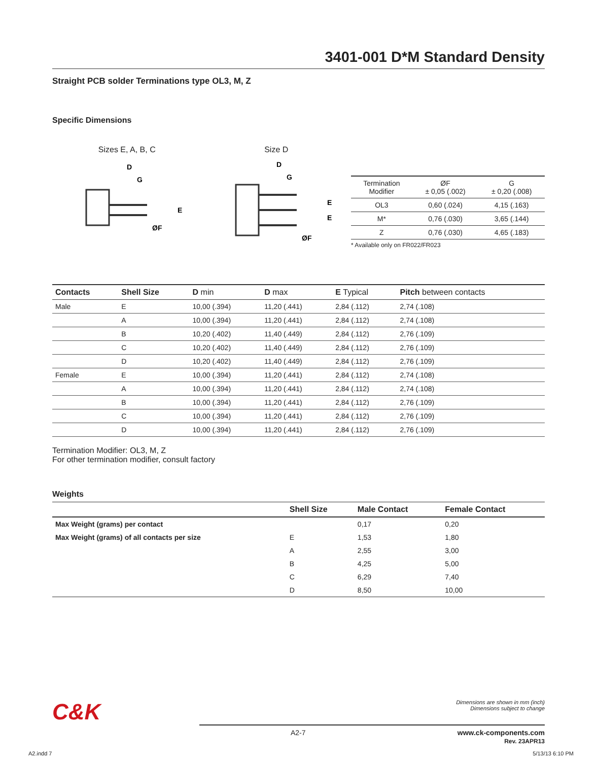3401-001 D*M Standard Density
Straight PCB solder Terminations type OL3, M, Z
Specific Dimensions
Sizes E, A, B, C
D
G
E
ØF
Size D
D
G
E
E
ØF
| Termination Modifier | ØF ± 0,05 (.002) | G ± 0,20 (.008) |
| --- | --- | --- |
| OL3 | 0,60 (.024) | 4,15 (.163) |
| M* | 0,76 (.030) | 3,65 (.144) |
| Z | 0,76 (.030) | 4,65 (.183) |
* Available only on FR022/FR023
| Contacts | Shell Size | D min | D max | E Typical | Pitch between contacts |
| --- | --- | --- | --- | --- | --- |
| Male | E | 10,00 (.394) | 11,20 (.441) | 2,84 (.112) | 2,74 (.108) |
| | A | 10,00 (.394) | 11,20 (.441) | 2,84 (.112) | 2,74 (.108) |
| | B | 10,20 (.402) | 11,40 (.449) | 2,84 (.112) | 2,76 (.109) |
| | C | 10,20 (.402) | 11,40 (.449) | 2,84 (.112) | 2,76 (.109) |
| | D | 10,20 (.402) | 11,40 (.449) | 2,84 (.112) | 2,76 (.109) |
| Female | E | 10,00 (.394) | 11,20 (.441) | 2,84 (.112) | 2,74 (.108) |
| | A | 10,00 (.394) | 11,20 (.441) | 2,84 (.112) | 2,74 (.108) |
| | B | 10,00 (.394) | 11,20 (.441) | 2,84 (.112) | 2,76 (.109) |
| | C | 10,00 (.394) | 11,20 (.441) | 2,84 (.112) | 2,76 (.109) |
| | D | 10,00 (.394) | 11,20 (.441) | 2,84 (.112) | 2,76 (.109) |
Termination Modifier: OL3, M, Z
For other termination modifier, consult factory
Weights
| | Shell Size | Male Contact | Female Contact |
| --- | --- | --- | --- |
| Max Weight (grams) per contact | | 0,17 | 0,20 |
| Max Weight (grams) of all contacts per size | E | 1,53 | 1,80 |
| | A | 2,55 | 3,00 |
| | B | 4,25 | 5,00 |
| | C | 6,29 | 7,40 |
| | D | 8,50 | 10,00 |
C&K
Dimensions are shown in mm (inch)
Dimensions subject to change
A2-7 www.ck-components.com
Rev. 23APR13
A2.indd 7 5/13/13 6:10 PM